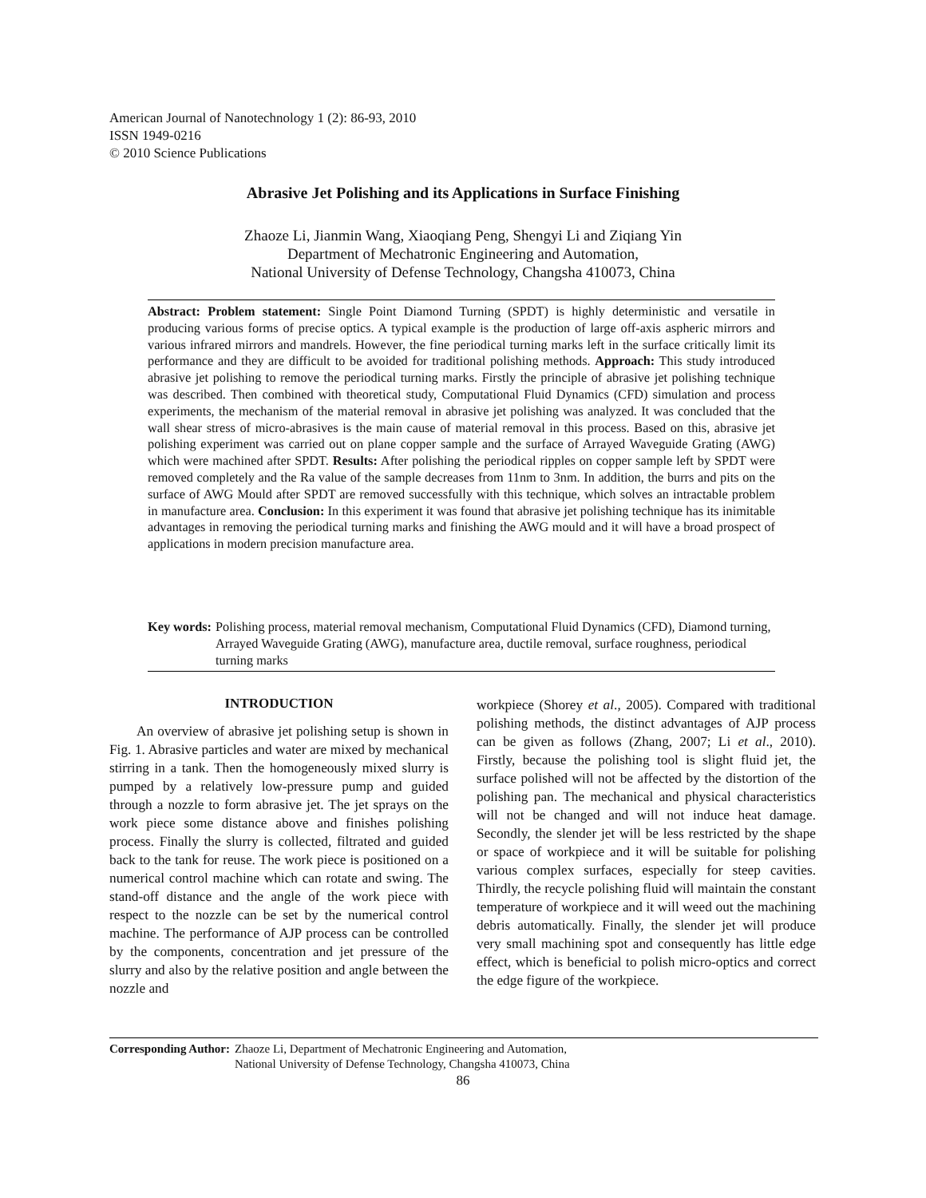American Journal of Nanotechnology 1 (2): 86-93, 2010
ISSN 1949-0216
© 2010 Science Publications
Abrasive Jet Polishing and its Applications in Surface Finishing
Zhaoze Li, Jianmin Wang, Xiaoqiang Peng, Shengyi Li and Ziqiang Yin
Department of Mechatronic Engineering and Automation,
National University of Defense Technology, Changsha 410073, China
Abstract: Problem statement: Single Point Diamond Turning (SPDT) is highly deterministic and versatile in producing various forms of precise optics. A typical example is the production of large off-axis aspheric mirrors and various infrared mirrors and mandrels. However, the fine periodical turning marks left in the surface critically limit its performance and they are difficult to be avoided for traditional polishing methods. Approach: This study introduced abrasive jet polishing to remove the periodical turning marks. Firstly the principle of abrasive jet polishing technique was described. Then combined with theoretical study, Computational Fluid Dynamics (CFD) simulation and process experiments, the mechanism of the material removal in abrasive jet polishing was analyzed. It was concluded that the wall shear stress of micro-abrasives is the main cause of material removal in this process. Based on this, abrasive jet polishing experiment was carried out on plane copper sample and the surface of Arrayed Waveguide Grating (AWG) which were machined after SPDT. Results: After polishing the periodical ripples on copper sample left by SPDT were removed completely and the Ra value of the sample decreases from 11nm to 3nm. In addition, the burrs and pits on the surface of AWG Mould after SPDT are removed successfully with this technique, which solves an intractable problem in manufacture area. Conclusion: In this experiment it was found that abrasive jet polishing technique has its inimitable advantages in removing the periodical turning marks and finishing the AWG mould and it will have a broad prospect of applications in modern precision manufacture area.
Key words: Polishing process, material removal mechanism, Computational Fluid Dynamics (CFD), Diamond turning, Arrayed Waveguide Grating (AWG), manufacture area, ductile removal, surface roughness, periodical turning marks
INTRODUCTION
An overview of abrasive jet polishing setup is shown in Fig. 1. Abrasive particles and water are mixed by mechanical stirring in a tank. Then the homogeneously mixed slurry is pumped by a relatively low-pressure pump and guided through a nozzle to form abrasive jet. The jet sprays on the work piece some distance above and finishes polishing process. Finally the slurry is collected, filtrated and guided back to the tank for reuse. The work piece is positioned on a numerical control machine which can rotate and swing. The stand-off distance and the angle of the work piece with respect to the nozzle can be set by the numerical control machine. The performance of AJP process can be controlled by the components, concentration and jet pressure of the slurry and also by the relative position and angle between the nozzle and
workpiece (Shorey et al., 2005). Compared with traditional polishing methods, the distinct advantages of AJP process can be given as follows (Zhang, 2007; Li et al., 2010). Firstly, because the polishing tool is slight fluid jet, the surface polished will not be affected by the distortion of the polishing pan. The mechanical and physical characteristics will not be changed and will not induce heat damage. Secondly, the slender jet will be less restricted by the shape or space of workpiece and it will be suitable for polishing various complex surfaces, especially for steep cavities. Thirdly, the recycle polishing fluid will maintain the constant temperature of workpiece and it will weed out the machining debris automatically. Finally, the slender jet will produce very small machining spot and consequently has little edge effect, which is beneficial to polish micro-optics and correct the edge figure of the workpiece.
Corresponding Author: Zhaoze Li, Department of Mechatronic Engineering and Automation,
National University of Defense Technology, Changsha 410073, China
86